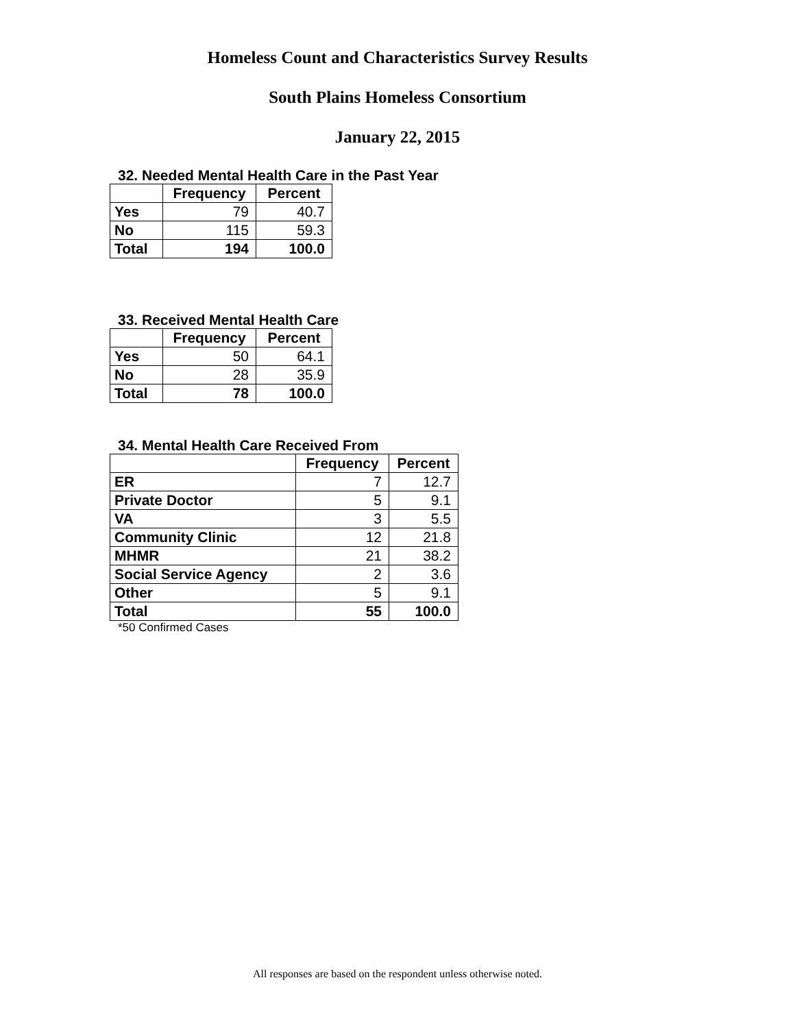Homeless Count and Characteristics Survey Results
South Plains Homeless Consortium
January 22, 2015
32. Needed Mental Health Care in the Past Year
| | Frequency | Percent |
| --- | --- | --- |
| Yes | 79 | 40.7 |
| No | 115 | 59.3 |
| Total | 194 | 100.0 |
33. Received Mental Health Care
| | Frequency | Percent |
| --- | --- | --- |
| Yes | 50 | 64.1 |
| No | 28 | 35.9 |
| Total | 78 | 100.0 |
34. Mental Health Care Received From
| | Frequency | Percent |
| --- | --- | --- |
| ER | 7 | 12.7 |
| Private Doctor | 5 | 9.1 |
| VA | 3 | 5.5 |
| Community Clinic | 12 | 21.8 |
| MHMR | 21 | 38.2 |
| Social Service Agency | 2 | 3.6 |
| Other | 5 | 9.1 |
| Total | 55 | 100.0 |
*50 Confirmed Cases
All responses are based on the respondent unless otherwise noted.